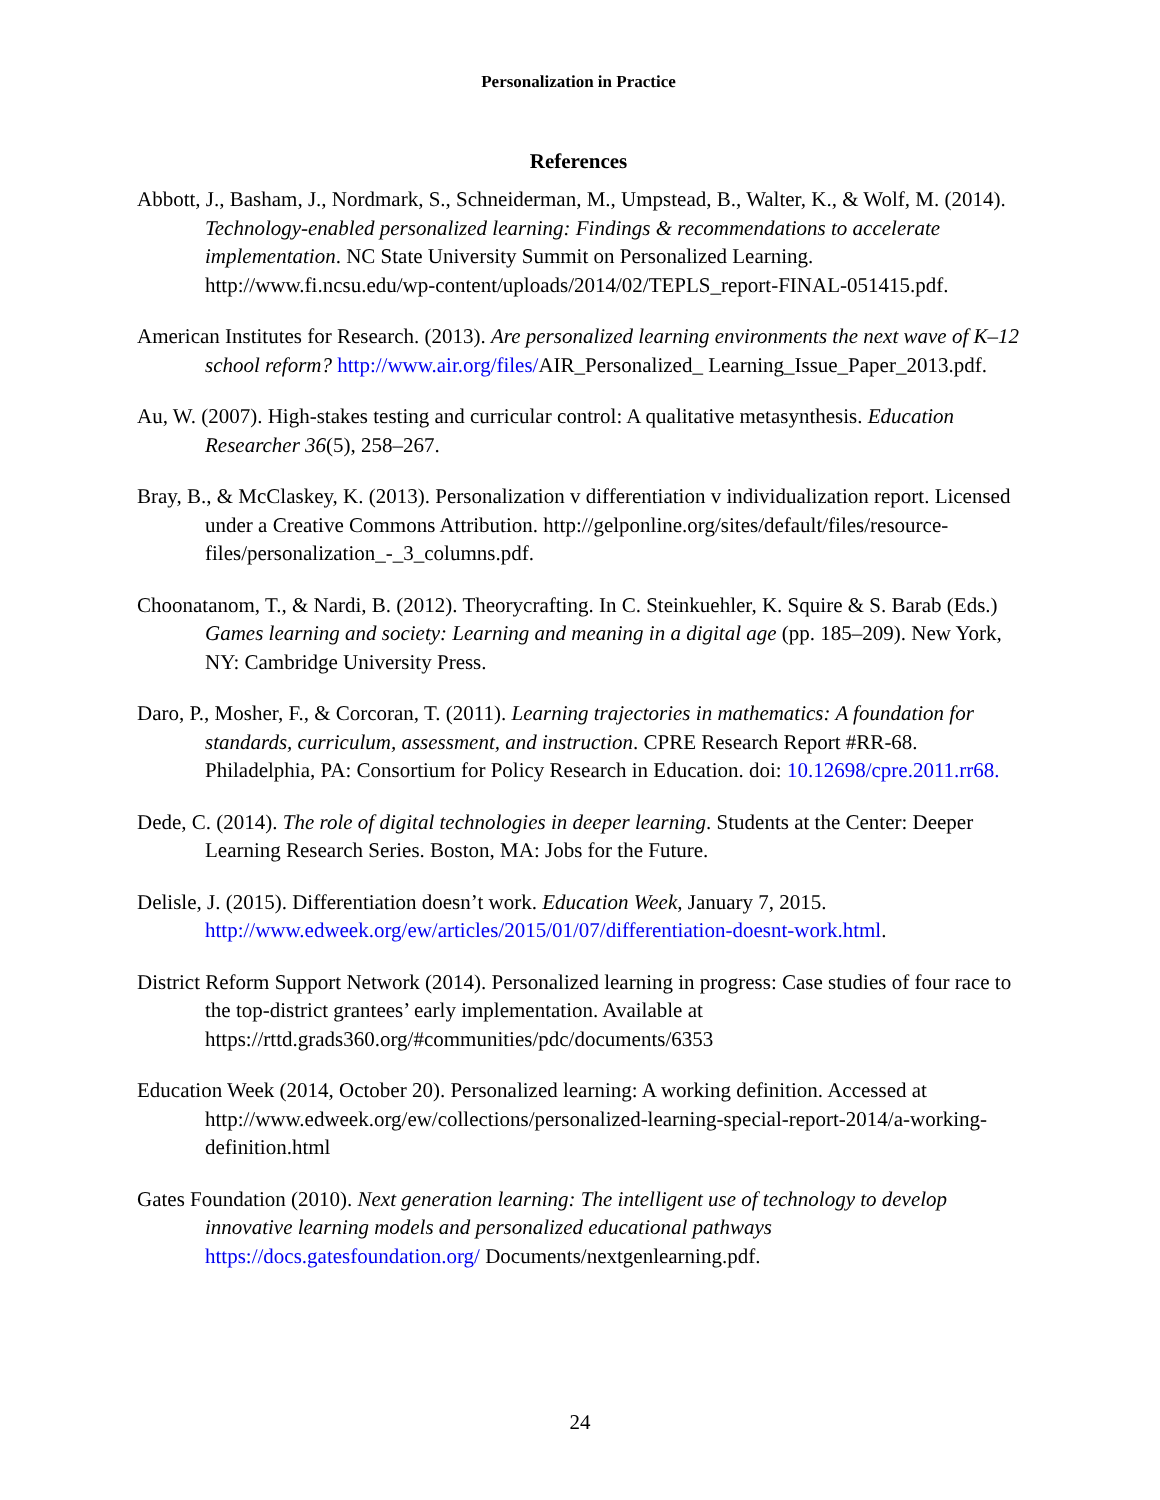Personalization in Practice
References
Abbott, J., Basham, J., Nordmark, S., Schneiderman, M., Umpstead, B., Walter, K., & Wolf, M. (2014). Technology-enabled personalized learning: Findings & recommendations to accelerate implementation. NC State University Summit on Personalized Learning. http://www.fi.ncsu.edu/wp-content/uploads/2014/02/TEPLS_report-FINAL-051415.pdf.
American Institutes for Research. (2013). Are personalized learning environments the next wave of K–12 school reform? http://www.air.org/files/AIR_Personalized_ Learning_Issue_Paper_2013.pdf.
Au, W. (2007). High-stakes testing and curricular control: A qualitative metasynthesis. Education Researcher 36(5), 258–267.
Bray, B., & McClaskey, K. (2013). Personalization v differentiation v individualization report. Licensed under a Creative Commons Attribution. http://gelponline.org/sites/default/files/resource-files/personalization_-_3_columns.pdf.
Choonatanom, T., & Nardi, B. (2012). Theorycrafting. In C. Steinkuehler, K. Squire & S. Barab (Eds.) Games learning and society: Learning and meaning in a digital age (pp. 185–209). New York, NY: Cambridge University Press.
Daro, P., Mosher, F., & Corcoran, T. (2011). Learning trajectories in mathematics: A foundation for standards, curriculum, assessment, and instruction. CPRE Research Report #RR-68. Philadelphia, PA: Consortium for Policy Research in Education. doi: 10.12698/cpre.2011.rr68.
Dede, C. (2014). The role of digital technologies in deeper learning. Students at the Center: Deeper Learning Research Series. Boston, MA: Jobs for the Future.
Delisle, J. (2015). Differentiation doesn’t work. Education Week, January 7, 2015. http://www.edweek.org/ew/articles/2015/01/07/differentiation-doesnt-work.html.
District Reform Support Network (2014). Personalized learning in progress: Case studies of four race to the top-district grantees’ early implementation. Available at https://rttd.grads360.org/#communities/pdc/documents/6353
Education Week (2014, October 20). Personalized learning: A working definition. Accessed at http://www.edweek.org/ew/collections/personalized-learning-special-report-2014/a-working-definition.html
Gates Foundation (2010). Next generation learning: The intelligent use of technology to develop innovative learning models and personalized educational pathways https://docs.gatesfoundation.org/ Documents/nextgenlearning.pdf.
24